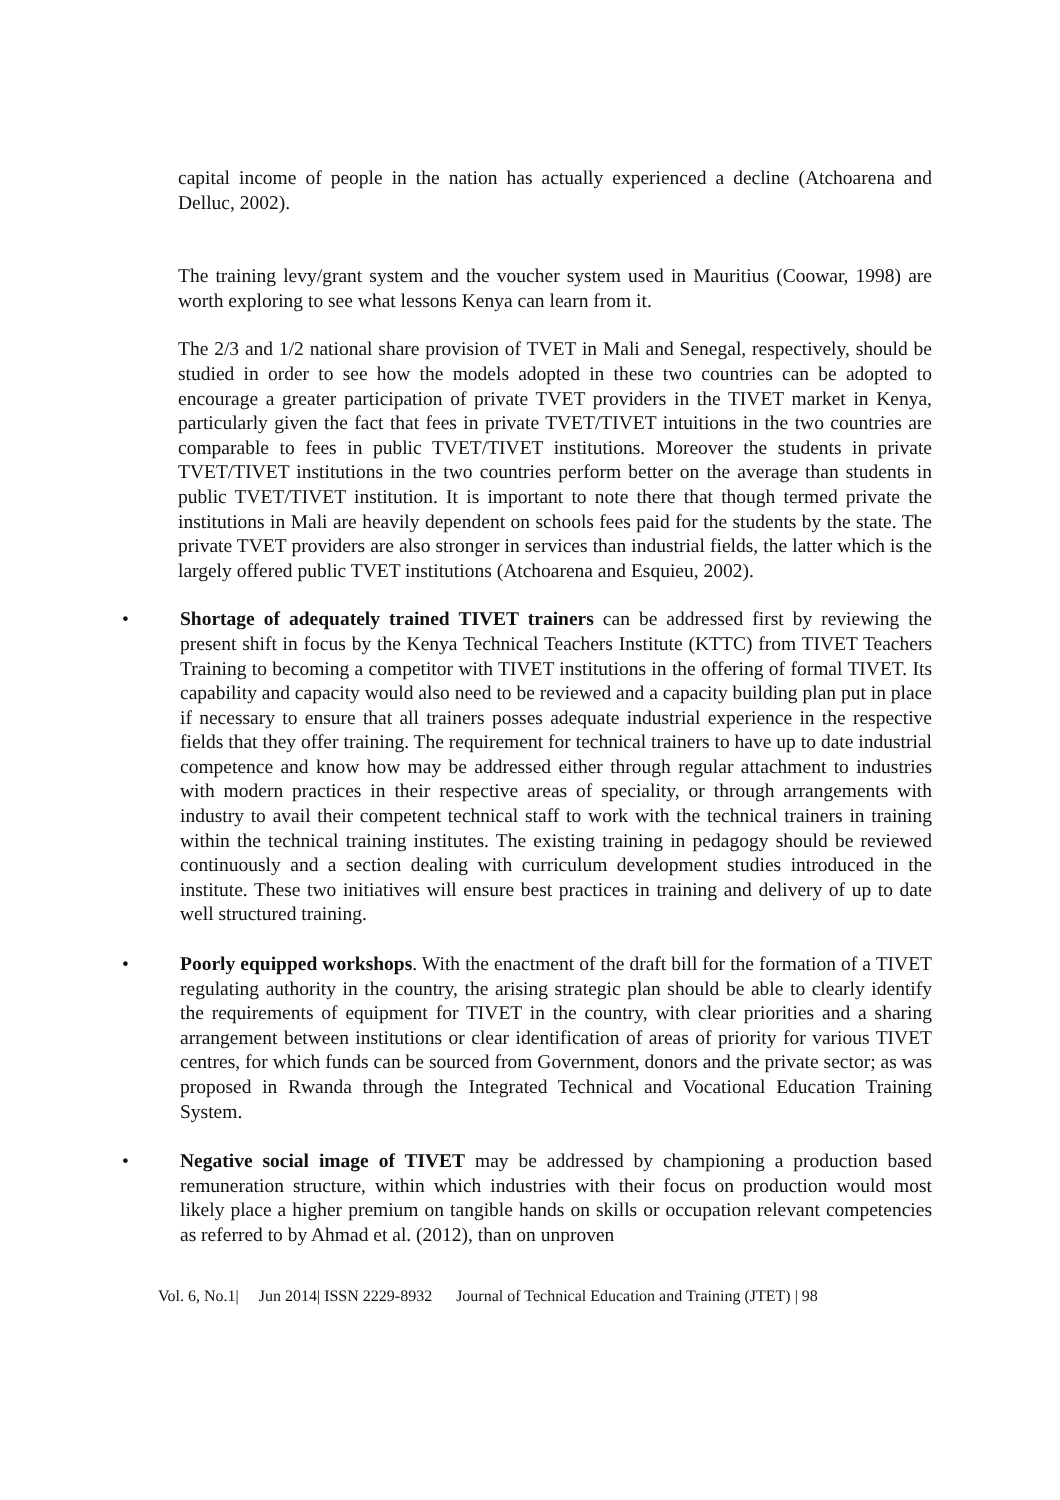capital income of people in the nation has actually experienced a decline (Atchoarena and Delluc, 2002).
The training levy/grant system and the voucher system used in Mauritius (Coowar, 1998) are worth exploring to see what lessons Kenya can learn from it.
The 2/3 and 1/2 national share provision of TVET in Mali and Senegal, respectively, should be studied in order to see how the models adopted in these two countries can be adopted to encourage a greater participation of private TVET providers in the TIVET market in Kenya, particularly given the fact that fees in private TVET/TIVET intuitions in the two countries are comparable to fees in public TVET/TIVET institutions. Moreover the students in private TVET/TIVET institutions in the two countries perform better on the average than students in public TVET/TIVET institution. It is important to note there that though termed private the institutions in Mali are heavily dependent on schools fees paid for the students by the state. The private TVET providers are also stronger in services than industrial fields, the latter which is the largely offered public TVET institutions (Atchoarena and Esquieu, 2002).
• Shortage of adequately trained TIVET trainers can be addressed first by reviewing the present shift in focus by the Kenya Technical Teachers Institute (KTTC) from TIVET Teachers Training to becoming a competitor with TIVET institutions in the offering of formal TIVET. Its capability and capacity would also need to be reviewed and a capacity building plan put in place if necessary to ensure that all trainers posses adequate industrial experience in the respective fields that they offer training. The requirement for technical trainers to have up to date industrial competence and know how may be addressed either through regular attachment to industries with modern practices in their respective areas of speciality, or through arrangements with industry to avail their competent technical staff to work with the technical trainers in training within the technical training institutes. The existing training in pedagogy should be reviewed continuously and a section dealing with curriculum development studies introduced in the institute. These two initiatives will ensure best practices in training and delivery of up to date well structured training.
• Poorly equipped workshops. With the enactment of the draft bill for the formation of a TIVET regulating authority in the country, the arising strategic plan should be able to clearly identify the requirements of equipment for TIVET in the country, with clear priorities and a sharing arrangement between institutions or clear identification of areas of priority for various TIVET centres, for which funds can be sourced from Government, donors and the private sector; as was proposed in Rwanda through the Integrated Technical and Vocational Education Training System.
• Negative social image of TIVET may be addressed by championing a production based remuneration structure, within which industries with their focus on production would most likely place a higher premium on tangible hands on skills or occupation relevant competencies as referred to by Ahmad et al. (2012), than on unproven
Vol. 6, No.1| Jun 2014| ISSN 2229-8932 Journal of Technical Education and Training (JTET) | 98